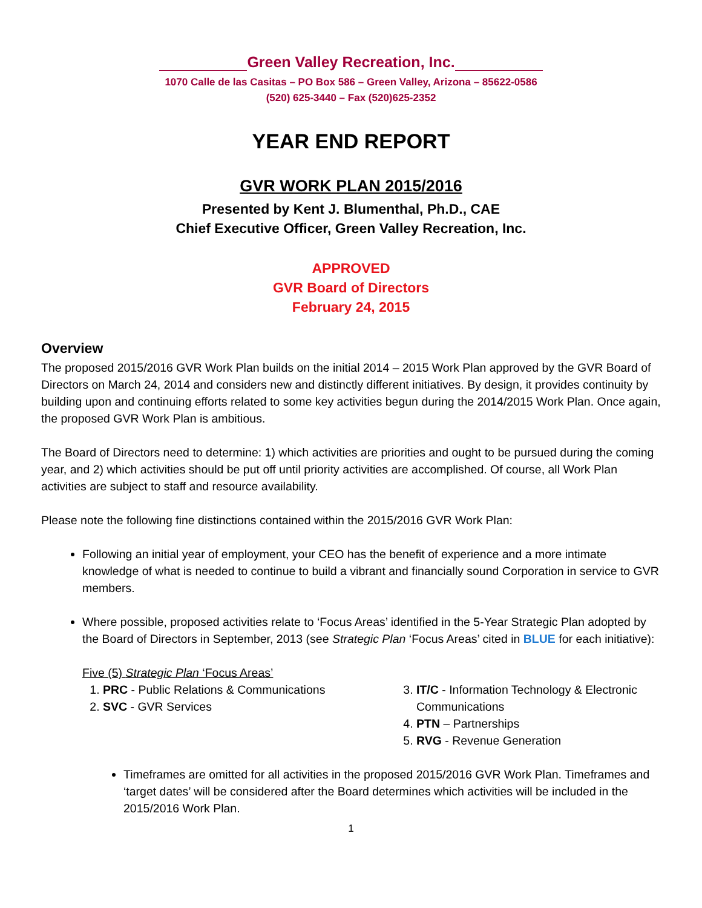Green Valley Recreation, Inc.
1070 Calle de las Casitas – PO Box 586 – Green Valley, Arizona – 85622-0586
(520) 625-3440 – Fax (520)625-2352
YEAR END REPORT
GVR WORK PLAN 2015/2016
Presented by Kent J. Blumenthal, Ph.D., CAE
Chief Executive Officer, Green Valley Recreation, Inc.
APPROVED
GVR Board of Directors
February 24, 2015
Overview
The proposed 2015/2016 GVR Work Plan builds on the initial 2014 – 2015 Work Plan approved by the GVR Board of Directors on March 24, 2014 and considers new and distinctly different initiatives. By design, it provides continuity by building upon and continuing efforts related to some key activities begun during the 2014/2015 Work Plan. Once again, the proposed GVR Work Plan is ambitious.
The Board of Directors need to determine: 1) which activities are priorities and ought to be pursued during the coming year, and 2) which activities should be put off until priority activities are accomplished. Of course, all Work Plan activities are subject to staff and resource availability.
Please note the following fine distinctions contained within the 2015/2016 GVR Work Plan:
Following an initial year of employment, your CEO has the benefit of experience and a more intimate knowledge of what is needed to continue to build a vibrant and financially sound Corporation in service to GVR members.
Where possible, proposed activities relate to ‘Focus Areas’ identified in the 5-Year Strategic Plan adopted by the Board of Directors in September, 2013 (see Strategic Plan ‘Focus Areas’ cited in BLUE for each initiative):
Five (5) Strategic Plan ‘Focus Areas’
1. PRC - Public Relations & Communications
2. SVC - GVR Services
3. IT/C - Information Technology & Electronic Communications
4. PTN – Partnerships
5. RVG - Revenue Generation
Timeframes are omitted for all activities in the proposed 2015/2016 GVR Work Plan. Timeframes and ‘target dates’ will be considered after the Board determines which activities will be included in the 2015/2016 Work Plan.
1